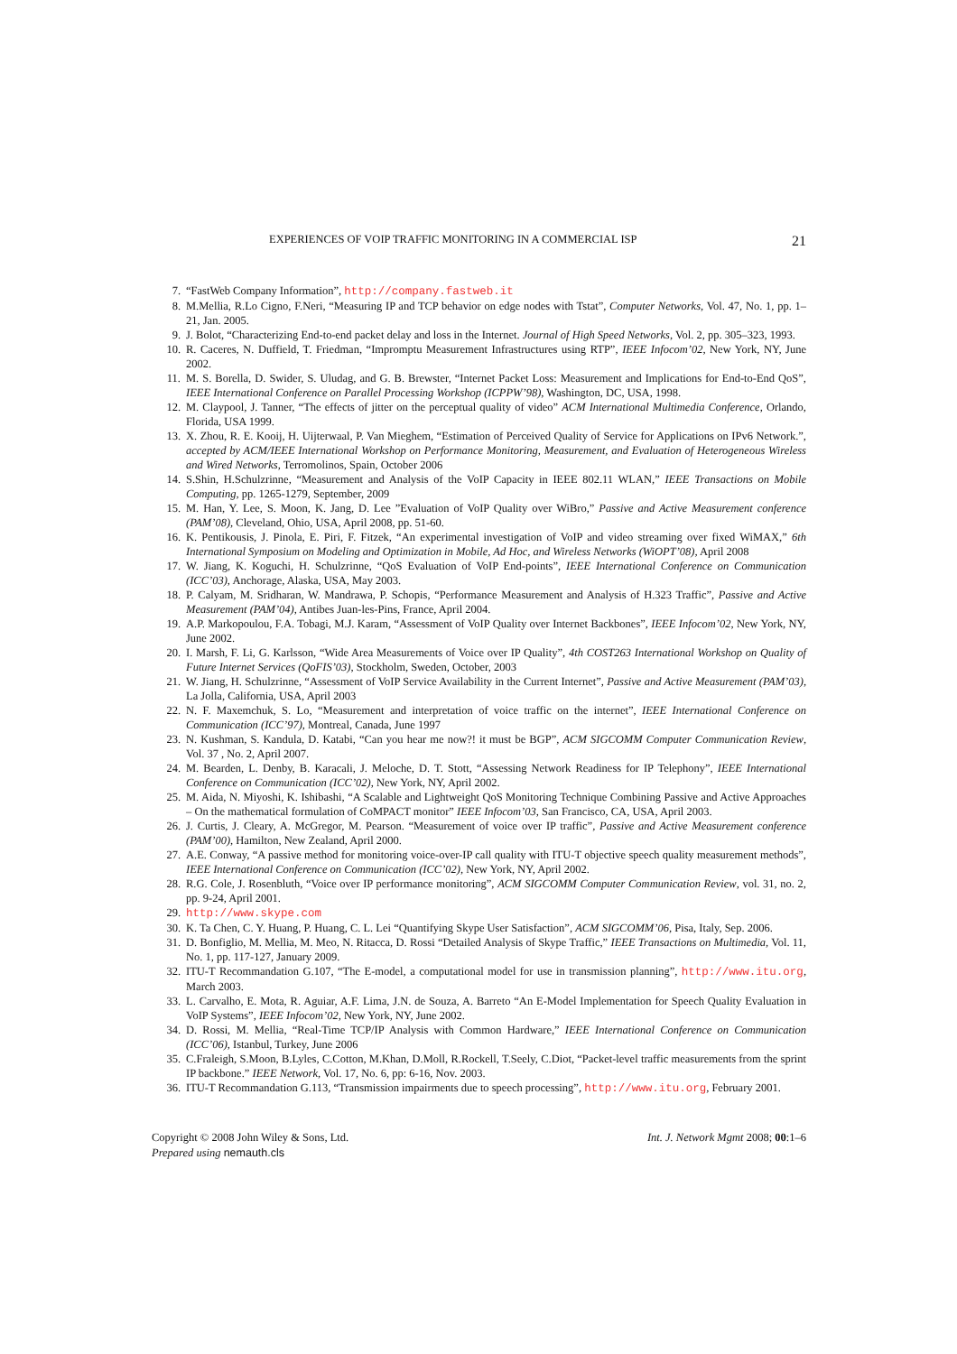EXPERIENCES OF VOIP TRAFFIC MONITORING IN A COMMERCIAL ISP 21
7. “FastWeb Company Information”, http://company.fastweb.it
8. M.Mellia, R.Lo Cigno, F.Neri, “Measuring IP and TCP behavior on edge nodes with Tstat”, Computer Networks, Vol. 47, No. 1, pp. 1–21, Jan. 2005.
9. J. Bolot, “Characterizing End-to-end packet delay and loss in the Internet. Journal of High Speed Networks, Vol. 2, pp. 305–323, 1993.
10. R. Caceres, N. Duffield, T. Friedman, “Impromptu Measurement Infrastructures using RTP”, IEEE Infocom’02, New York, NY, June 2002.
11. M. S. Borella, D. Swider, S. Uludag, and G. B. Brewster, “Internet Packet Loss: Measurement and Implications for End-to-End QoS”, IEEE International Conference on Parallel Processing Workshop (ICPPW’98), Washington, DC, USA, 1998.
12. M. Claypool, J. Tanner, “The effects of jitter on the perceptual quality of video” ACM International Multimedia Conference, Orlando, Florida, USA 1999.
13. X. Zhou, R. E. Kooij, H. Uijterwaal, P. Van Mieghem, “Estimation of Perceived Quality of Service for Applications on IPv6 Network.”, accepted by ACM/IEEE International Workshop on Performance Monitoring, Measurement, and Evaluation of Heterogeneous Wireless and Wired Networks, Terromolinos, Spain, October 2006
14. S.Shin, H.Schulzrinne, “Measurement and Analysis of the VoIP Capacity in IEEE 802.11 WLAN,” IEEE Transactions on Mobile Computing, pp. 1265-1279, September, 2009
15. M. Han, Y. Lee, S. Moon, K. Jang, D. Lee ”Evaluation of VoIP Quality over WiBro,” Passive and Active Measurement conference (PAM’08), Cleveland, Ohio, USA, April 2008, pp. 51-60.
16. K. Pentikousis, J. Pinola, E. Piri, F. Fitzek, “An experimental investigation of VoIP and video streaming over fixed WiMAX,” 6th International Symposium on Modeling and Optimization in Mobile, Ad Hoc, and Wireless Networks (WiOPT’08), April 2008
17. W. Jiang, K. Koguchi, H. Schulzrinne, “QoS Evaluation of VoIP End-points”, IEEE International Conference on Communication (ICC’03), Anchorage, Alaska, USA, May 2003.
18. P. Calyam, M. Sridharan, W. Mandrawa, P. Schopis, “Performance Measurement and Analysis of H.323 Traffic”, Passive and Active Measurement (PAM’04), Antibes Juan-les-Pins, France, April 2004.
19. A.P. Markopoulou, F.A. Tobagi, M.J. Karam, “Assessment of VoIP Quality over Internet Backbones”, IEEE Infocom’02, New York, NY, June 2002.
20. I. Marsh, F. Li, G. Karlsson, “Wide Area Measurements of Voice over IP Quality”, 4th COST263 International Workshop on Quality of Future Internet Services (QoFIS’03), Stockholm, Sweden, October, 2003
21. W. Jiang, H. Schulzrinne, “Assessment of VoIP Service Availability in the Current Internet”, Passive and Active Measurement (PAM’03), La Jolla, California, USA, April 2003
22. N. F. Maxemchuk, S. Lo, “Measurement and interpretation of voice traffic on the internet”, IEEE International Conference on Communication (ICC’97), Montreal, Canada, June 1997
23. N. Kushman, S. Kandula, D. Katabi, “Can you hear me now?! it must be BGP”, ACM SIGCOMM Computer Communication Review, Vol. 37 , No. 2, April 2007.
24. M. Bearden, L. Denby, B. Karacali, J. Meloche, D. T. Stott, “Assessing Network Readiness for IP Telephony”, IEEE International Conference on Communication (ICC’02), New York, NY, April 2002.
25. M. Aida, N. Miyoshi, K. Ishibashi, “A Scalable and Lightweight QoS Monitoring Technique Combining Passive and Active Approaches – On the mathematical formulation of CoMPACT monitor” IEEE Infocom’03, San Francisco, CA, USA, April 2003.
26. J. Curtis, J. Cleary, A. McGregor, M. Pearson. “Measurement of voice over IP traffic”, Passive and Active Measurement conference (PAM’00), Hamilton, New Zealand, April 2000.
27. A.E. Conway, “A passive method for monitoring voice-over-IP call quality with ITU-T objective speech quality measurement methods”, IEEE International Conference on Communication (ICC’02), New York, NY, April 2002.
28. R.G. Cole, J. Rosenbluth, “Voice over IP performance monitoring”, ACM SIGCOMM Computer Communication Review, vol. 31, no. 2, pp. 9-24, April 2001.
29. http://www.skype.com
30. K. Ta Chen, C. Y. Huang, P. Huang, C. L. Lei “Quantifying Skype User Satisfaction”, ACM SIGCOMM’06, Pisa, Italy, Sep. 2006.
31. D. Bonfiglio, M. Mellia, M. Meo, N. Ritacca, D. Rossi “Detailed Analysis of Skype Traffic,” IEEE Transactions on Multimedia, Vol. 11, No. 1, pp. 117-127, January 2009.
32. ITU-T Recommandation G.107, “The E-model, a computational model for use in transmission planning”, http://www.itu.org, March 2003.
33. L. Carvalho, E. Mota, R. Aguiar, A.F. Lima, J.N. de Souza, A. Barreto “An E-Model Implementation for Speech Quality Evaluation in VoIP Systems”, IEEE Infocom’02, New York, NY, June 2002.
34. D. Rossi, M. Mellia, “Real-Time TCP/IP Analysis with Common Hardware,” IEEE International Conference on Communication (ICC’06), Istanbul, Turkey, June 2006
35. C.Fraleigh, S.Moon, B.Lyles, C.Cotton, M.Khan, D.Moll, R.Rockell, T.Seely, C.Diot, “Packet-level traffic measurements from the sprint IP backbone.” IEEE Network, Vol. 17, No. 6, pp: 6-16, Nov. 2003.
36. ITU-T Recommandation G.113, “Transmission impairments due to speech processing”, http://www.itu.org, February 2001.
Copyright © 2008 John Wiley & Sons, Ltd.
Prepared using nemauth.cls
Int. J. Network Mgmt 2008; 00:1–6